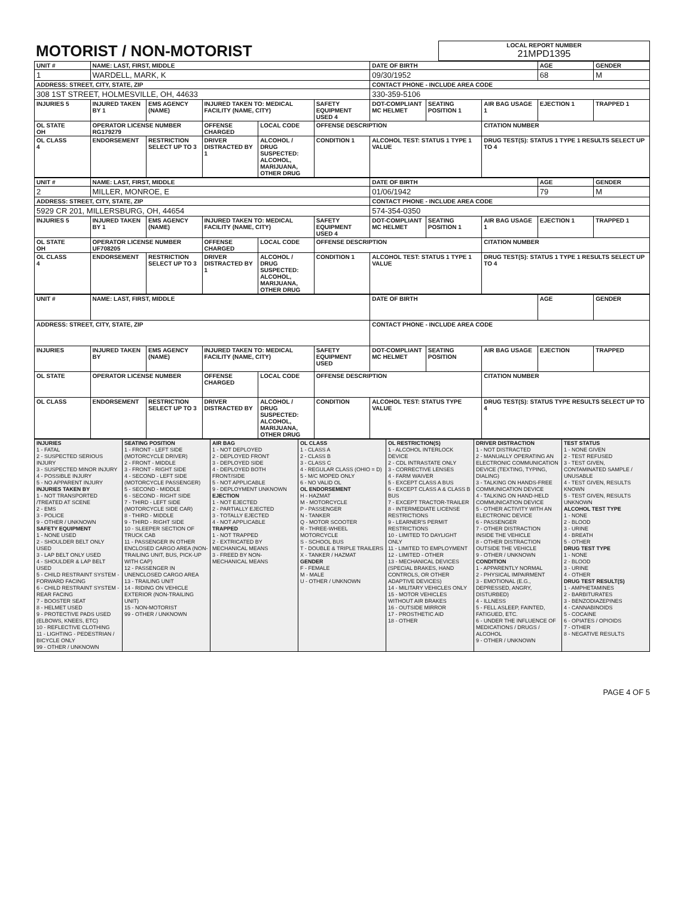| MOTORIST / NON-MOTORIST | LOCAL REPORT NUMBER 21MPD1395 |
| UNIT # | NAME: LAST, FIRST, MIDDLE | | | | | DATE OF BIRTH | | | AGE | GENDER |
| 1 | WARDELL, MARK, K | | | | | 09/30/1952 | | | 68 | M |
| ADDRESS: STREET, CITY, STATE, ZIP | | | | | | CONTACT PHONE - INCLUDE AREA CODE | | | | |
| 308 1ST STREET, HOLMESVILLE, OH, 44633 | | | | | | 330-359-5106 | | | | |
| INJURIES 5 | INJURED TAKEN BY 1 | EMS AGENCY (NAME) | INJURED TAKEN TO: MEDICAL FACILITY (NAME, CITY) | | SAFETY EQUIPMENT USED 4 | DOT-COMPLIANT MC HELMET | SEATING POSITION 1 | AIR BAG USAGE 1 | EJECTION 1 | TRAPPED 1 |
| OL STATE OH | OPERATOR LICENSE NUMBER RG179279 | | OFFENSE CHARGED | LOCAL CODE | OFFENSE DESCRIPTION | | | CITATION NUMBER | | |
| OL CLASS 4 | ENDORSEMENT | RESTRICTION SELECT UP TO 3 | DRIVER DISTRACTED BY 1 | ALCOHOL / DRUG SUSPECTED: ALCOHOL, MARIJUANA, OTHER DRUG | CONDITION 1 | ALCOHOL TEST: STATUS 1 TYPE 1 VALUE | | DRUG TEST(S): STATUS 1 TYPE 1 RESULTS SELECT UP TO 4 | | |
| UNIT # | NAME: LAST, FIRST, MIDDLE | | | | | DATE OF BIRTH | | | AGE | GENDER |
| 2 | MILLER, MONROE, E | | | | | 01/06/1942 | | | 79 | M |
| ADDRESS: STREET, CITY, STATE, ZIP | | | | | | CONTACT PHONE - INCLUDE AREA CODE | | | | |
| 5929 CR 201, MILLERSBURG, OH, 44654 | | | | | | 574-354-0350 | | | | |
| INJURIES 5 | INJURED TAKEN BY 1 | EMS AGENCY (NAME) | INJURED TAKEN TO: MEDICAL FACILITY (NAME, CITY) | | SAFETY EQUIPMENT USED 4 | DOT-COMPLIANT MC HELMET | SEATING POSITION 1 | AIR BAG USAGE 1 | EJECTION 1 | TRAPPED 1 |
| OL STATE OH | OPERATOR LICENSE NUMBER UF708205 | | OFFENSE CHARGED | LOCAL CODE | OFFENSE DESCRIPTION | | | CITATION NUMBER | | |
| OL CLASS 4 | ENDORSEMENT | RESTRICTION SELECT UP TO 3 | DRIVER DISTRACTED BY 1 | ALCOHOL / DRUG SUSPECTED: ALCOHOL, MARIJUANA, OTHER DRUG | CONDITION 1 | ALCOHOL TEST: STATUS 1 TYPE 1 VALUE | | DRUG TEST(S): STATUS 1 TYPE 1 RESULTS SELECT UP TO 4 | | |
| UNIT # | NAME: LAST, FIRST, MIDDLE | | | | | DATE OF BIRTH | | | AGE | GENDER |
| ADDRESS: STREET, CITY, STATE, ZIP | | | | | | CONTACT PHONE - INCLUDE AREA CODE | | | | |
| INJURIES | INJURED TAKEN BY | EMS AGENCY (NAME) | INJURED TAKEN TO: MEDICAL FACILITY (NAME, CITY) | | SAFETY EQUIPMENT USED | DOT-COMPLIANT MC HELMET | SEATING POSITION | AIR BAG USAGE | EJECTION | TRAPPED |
| OL STATE | OPERATOR LICENSE NUMBER | | OFFENSE CHARGED | LOCAL CODE | OFFENSE DESCRIPTION | | | CITATION NUMBER | | |
| OL CLASS | ENDORSEMENT | RESTRICTION SELECT UP TO 3 | DRIVER DISTRACTED BY | ALCOHOL / DRUG SUSPECTED: ALCOHOL, MARIJUANA, OTHER DRUG | CONDITION | ALCOHOL TEST: STATUS TYPE VALUE | | DRUG TEST(S): STATUS TYPE RESULTS SELECT UP TO 4 | | |
| INJURIES 1 - FATAL 2 - SUSPECTED SERIOUS INJURY 3 - SUSPECTED MINOR INJURY 4 - POSSIBLE INJURY 5 - NO APPARENT INJURY INJURIES TAKEN BY 1 - NOT TRANSPORTED /TREATED AT SCENE 2 - EMS 3 - POLICE 9 - OTHER / UNKNOWN SAFETY EQUIPMENT 1 - NONE USED 2 - SHOULDER BELT ONLY USED 3 - LAP BELT ONLY USED 4 - SHOULDER & LAP BELT USED 5 - CHILD RESTRAINT SYSTEM - FORWARD FACING 6 - CHILD RESTRAINT SYSTEM - REAR FACING 7 - BOOSTER SEAT 8 - HELMET USED 9 - PROTECTIVE PADS USED (ELBOWS, KNEES, ETC) 10 - REFLECTIVE CLOTHING 11 - LIGHTING - PEDESTRIAN / BICYCLE ONLY 99 - OTHER / UNKNOWN | SEATING POSITION 1 - FRONT - LEFT SIDE (MOTORCYCLE DRIVER) 2 - FRONT - MIDDLE 3 - FRONT - RIGHT SIDE 4 - SECOND - LEFT SIDE (MOTORCYCLE PASSENGER) 5 - SECOND - MIDDLE 6 - SECOND - RIGHT SIDE 7 - THIRD - LEFT SIDE (MOTORCYCLE SIDE CAR) 8 - THIRD - MIDDLE 9 - THIRD - RIGHT SIDE 10 - SLEEPER SECTION OF TRUCK CAB 11 - PASSENGER IN OTHER ENCLOSED CARGO AREA (NON-TRAILING UNIT, BUS, PICK-UP WITH CAP) 12 - PASSENGER IN UNENCLOSED CARGO AREA 13 - TRAILING UNIT 14 - RIDING ON VEHICLE EXTERIOR (NON-TRAILING UNIT) 15 - NON-MOTORIST 99 - OTHER / UNKNOWN | AIR BAG 1 - NOT DEPLOYED 2 - DEPLOYED FRONT 3 - DEPLOYED SIDE 4 - DEPLOYED BOTH FRONT/SIDE 5 - NOT APPLICABLE 9 - DEPLOYMENT UNKNOWN EJECTION 1 - NOT EJECTED 2 - PARTIALLY EJECTED 3 - TOTALLY EJECTED 4 - NOT APPLICABLE TRAPPED 1 - NOT TRAPPED 2 - EXTRICATED BY MECHANICAL MEANS 3 - FREED BY NON-MECHANICAL MEANS | OL CLASS 1 - CLASS A 2 - CLASS B 3 - CLASS C 4 - REGULAR CLASS (OHIO = D) 5 - M/C MOPED ONLY 6 - NO VALID OL OL ENDORSEMENT H - HAZMAT M - MOTORCYCLE P - PASSENGER N - TANKER Q - MOTOR SCOOTER R - THREE-WHEEL MOTORCYCLE S - SCHOOL BUS T - DOUBLE & TRIPLE TRAILERS X - TANKER / HAZMAT GENDER F - FEMALE M - MALE U - OTHER / UNKNOWN | OL RESTRICTION(S) 1 - ALCOHOL INTERLOCK DEVICE 2 - CDL INTRASTATE ONLY 3 - CORRECTIVE LENSES 4 - FARM WAIVER 5 - EXCEPT CLASS A BUS 6 - EXCEPT CLASS A & CLASS B BUS 7 - EXCEPT TRACTOR-TRAILER 8 - INTERMEDIATE LICENSE RESTRICTIONS 9 - LEARNER'S PERMIT RESTRICTIONS 10 - LIMITED TO DAYLIGHT ONLY 11 - LIMITED TO EMPLOYMENT 12 - LIMITED - OTHER 13 - MECHANICAL DEVICES (SPECIAL BRAKES, HAND CONTROLS, OR OTHER ADAPTIVE DEVICES) 14 - MILITARY VEHICLES ONLY 15 - MOTOR VEHICLES WITHOUT AIR BRAKES 16 - OUTSIDE MIRROR 17 - PROSTHETIC AID 18 - OTHER | DRIVER DISTRACTION 1 - NOT DISTRACTED 2 - MANUALLY OPERATING AN ELECTRONIC COMMUNICATION DEVICE (TEXTING, TYPING, DIALING) 3 - TALKING ON HANDS-FREE COMMUNICATION DEVICE 4 - TALKING ON HAND-HELD COMMUNICATION DEVICE 5 - OTHER ACTIVITY WITH AN ELECTRONIC DEVICE 6 - PASSENGER 7 - OTHER DISTRACTION INSIDE THE VEHICLE 8 - OTHER DISTRACTION OUTSIDE THE VEHICLE 9 - OTHER / UNKNOWN CONDITION 1 - APPARENTLY NORMAL 2 - PHYSICAL IMPAIRMENT 3 - EMOTIONAL (E.G., DEPRESSED, ANGRY, DISTURBED) 4 - ILLNESS 5 - FELL ASLEEP, FAINTED, FATIGUED, ETC. 6 - UNDER THE INFLUENCE OF MEDICATIONS / DRUGS / ALCOHOL 9 - OTHER / UNKNOWN | TEST STATUS 1 - NONE GIVEN 2 - TEST REFUSED 3 - TEST GIVEN, CONTAMINATED SAMPLE / UNUSABLE 4 - TEST GIVEN, RESULTS KNOWN 5 - TEST GIVEN, RESULTS UNKNOWN ALCOHOL TEST TYPE 1 - NONE 2 - BLOOD 3 - URINE 4 - BREATH 5 - OTHER DRUG TEST TYPE 1 - NONE 2 - BLOOD 3 - URINE 4 - OTHER DRUG TEST RESULT(S) 1 - AMPHETAMINES 2 - BARBITURATES 3 - BENZODIAZEPINES 4 - CANNABINOIDS 5 - COCAINE 6 - OPIATES / OPIOIDS 7 - OTHER 8 - NEGATIVE RESULTS |
PAGE 4 OF 5